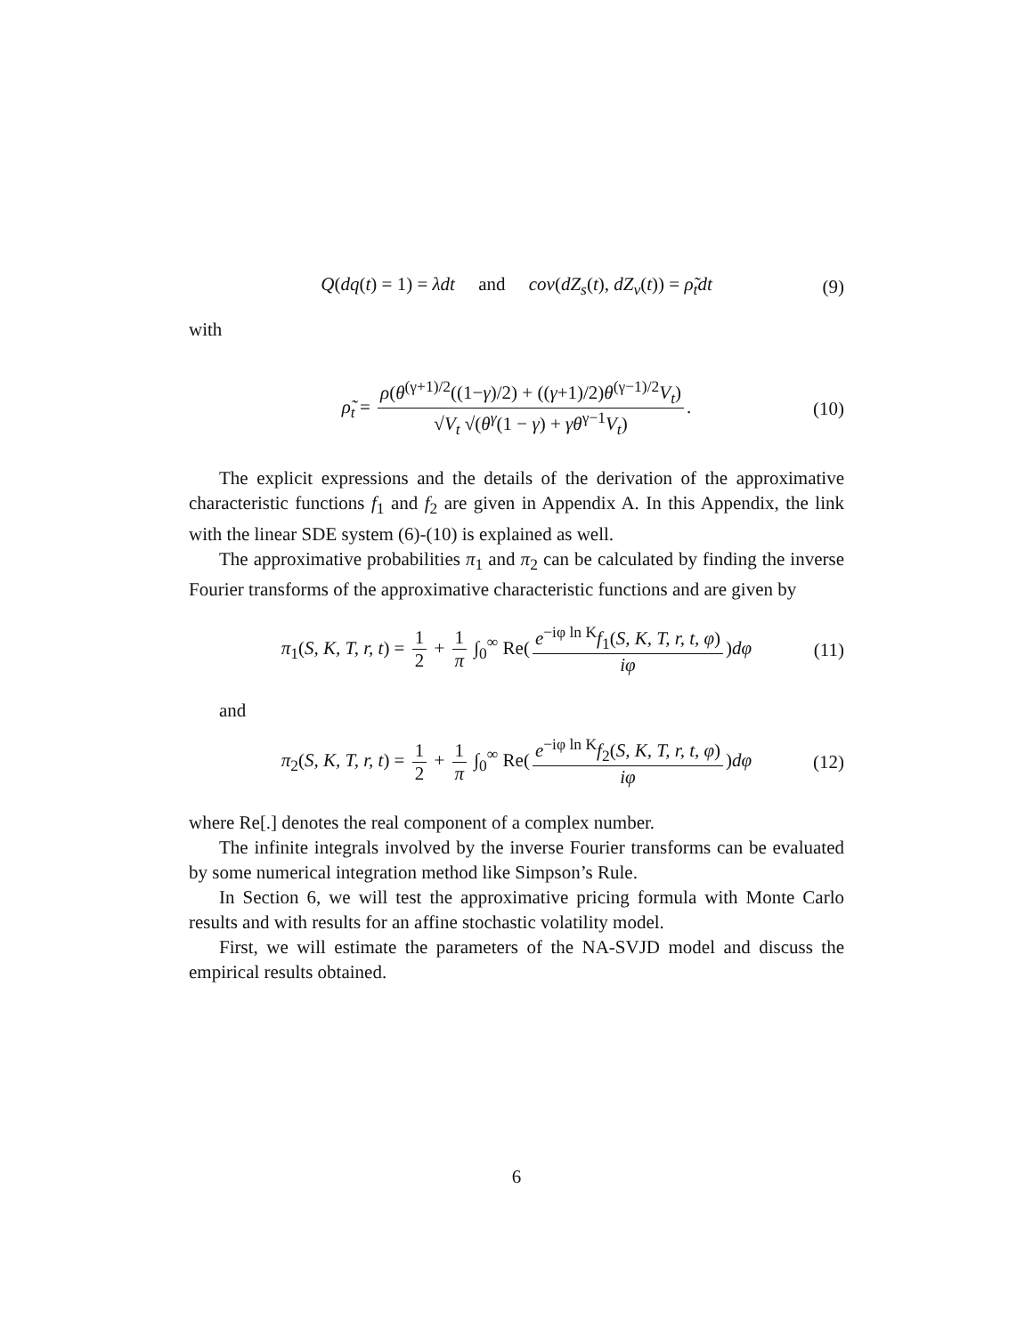Q(dq(t) = 1) = λdt and cov(dZ<sub>s</sub>(t), dZ<sub>v</sub>(t)) = ρ̃<sub>t</sub>dt (9)
with
ρ̃<sub>t</sub> = ρ(θ<sup>(γ+1)/2</sup>((1−γ)/2) + ((γ+1)/2)θ<sup>(γ−1)/2</sup>V<sub>t</sub>) √V<sub>t</sub> √(θ<sup>γ</sup>(1 − γ) + γθ<sup>γ−1</sup>V<sub>t</sub>). (10)
The explicit expressions and the details of the derivation of the approximative characteristic functions f<sub>1</sub> and f<sub>2</sub> are given in Appendix A. In this Appendix, the link with the linear SDE system (6)-(10) is explained as well.
The approximative probabilities π<sub>1</sub> and π<sub>2</sub> can be calculated by finding the inverse Fourier transforms of the approximative characteristic functions and are given by
π<sub>1</sub>(S, K, T, r, t) = 1 2 + 1 π ∫<sub>0</sub><sup>∞</sup> Re(e<sup>−iφ ln K</sup>f<sub>1</sub>(S, K, T, r, t, φ) iφ)dφ (11)
and
π<sub>2</sub>(S, K, T, r, t) = 1 2 + 1 π ∫<sub>0</sub><sup>∞</sup> Re(e<sup>−iφ ln K</sup>f<sub>2</sub>(S, K, T, r, t, φ) iφ)dφ (12)
where Re[.] denotes the real component of a complex number.
The infinite integrals involved by the inverse Fourier transforms can be evaluated by some numerical integration method like Simpson’s Rule.
In Section 6, we will test the approximative pricing formula with Monte Carlo results and with results for an affine stochastic volatility model.
First, we will estimate the parameters of the NA-SVJD model and discuss the empirical results obtained.
6